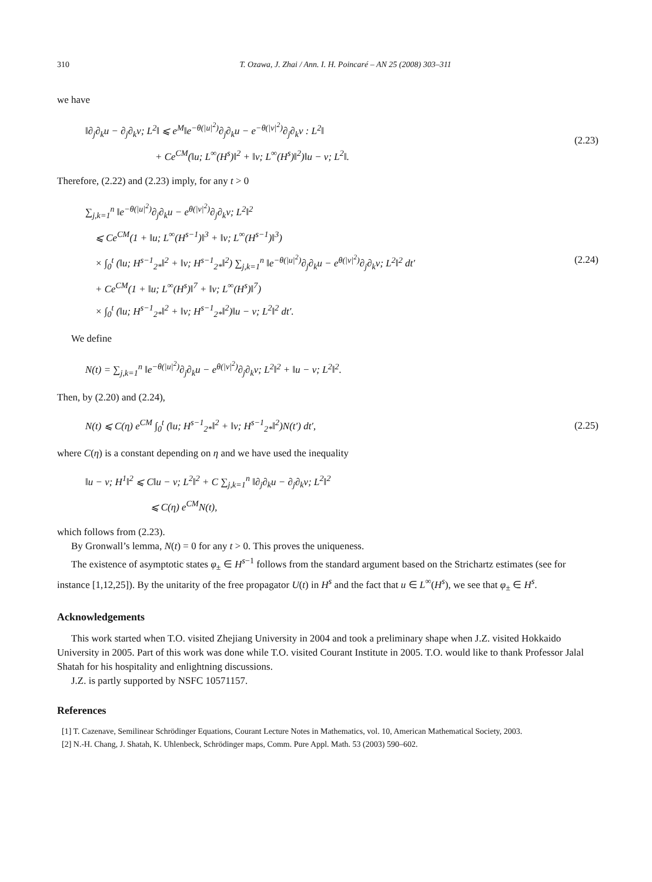310 T. Ozawa, J. Zhai / Ann. I. H. Poincaré – AN 25 (2008) 303–311
we have
‖∂<sub>j</sub>∂<sub>k</sub>u − ∂<sub>j</sub>∂<sub>k</sub>v; L<sup>2</sup>‖ ⩽ e<sup>M</sup>‖e<sup>−θ(|u|<sup>2</sup>)</sup>∂<sub>j</sub>∂<sub>k</sub>u − e<sup>−θ(|v|<sup>2</sup>)</sup>∂<sub>j</sub>∂<sub>k</sub>v : L<sup>2</sup>‖
+ Ce<sup>CM</sup>(‖u; L<sup>∞</sup>(H<sup>s</sup>)‖<sup>2</sup> + ‖v; L<sup>∞</sup>(H<sup>s</sup>)‖<sup>2</sup>)‖u − v; L<sup>2</sup>‖.
(2.23)
Therefore, (2.22) and (2.23) imply, for any t > 0
∑<sub>j,k=1</sub><sup>n</sup> ‖e<sup>−θ(|u|<sup>2</sup>)</sup>∂<sub>j</sub>∂<sub>k</sub>u − e<sup>θ(|v|<sup>2</sup>)</sup>∂<sub>j</sub>∂<sub>k</sub>v; L<sup>2</sup>‖<sup>2</sup>
⩽ Ce<sup>CM</sup>(1 + ‖u; L<sup>∞</sup>(H<sup>s−1</sup>)‖<sup>3</sup> + ‖v; L<sup>∞</sup>(H<sup>s−1</sup>)‖<sup>3</sup>)
× ∫<sub>0</sub><sup>t</sup> (‖u; H<sup>s−1</sup><sub>2*</sub>‖<sup>2</sup> + ‖v; H<sup>s−1</sup><sub>2*</sub>‖<sup>2</sup>) ∑<sub>j,k=1</sub><sup>n</sup> ‖e<sup>−θ(|u|<sup>2</sup>)</sup>∂<sub>j</sub>∂<sub>k</sub>u − e<sup>θ(|v|<sup>2</sup>)</sup>∂<sub>j</sub>∂<sub>k</sub>v; L<sup>2</sup>‖<sup>2</sup> dt′
+ Ce<sup>CM</sup>(1 + ‖u; L<sup>∞</sup>(H<sup>s</sup>)‖<sup>7</sup> + ‖v; L<sup>∞</sup>(H<sup>s</sup>)‖<sup>7</sup>)
× ∫<sub>0</sub><sup>t</sup> (‖u; H<sup>s−1</sup><sub>2*</sub>‖<sup>2</sup> + ‖v; H<sup>s−1</sup><sub>2*</sub>‖<sup>2</sup>)‖u − v; L<sup>2</sup>‖<sup>2</sup> dt′.
(2.24)
We define
N(t) = ∑<sub>j,k=1</sub><sup>n</sup> ‖e<sup>−θ(|u|<sup>2</sup>)</sup>∂<sub>j</sub>∂<sub>k</sub>u − e<sup>θ(|v|<sup>2</sup>)</sup>∂<sub>j</sub>∂<sub>k</sub>v; L<sup>2</sup>‖<sup>2</sup> + ‖u − v; L<sup>2</sup>‖<sup>2</sup>.
Then, by (2.20) and (2.24),
N(t) ⩽ C(η) e<sup>CM</sup> ∫<sub>0</sub><sup>t</sup> (‖u; H<sup>s−1</sup><sub>2*</sub>‖<sup>2</sup> + ‖v; H<sup>s−1</sup><sub>2*</sub>‖<sup>2</sup>)N(t′) dt′,
(2.25)
where C(η) is a constant depending on η and we have used the inequality
‖u − v; H<sup>1</sup>‖<sup>2</sup> ⩽ C‖u − v; L<sup>2</sup>‖<sup>2</sup> + C ∑<sub>j,k=1</sub><sup>n</sup> ‖∂<sub>j</sub>∂<sub>k</sub>u − ∂<sub>j</sub>∂<sub>k</sub>v; L<sup>2</sup>‖<sup>2</sup>
⩽ C(η) e<sup>CM</sup>N(t),
which follows from (2.23).
By Gronwall’s lemma, N(t) = 0 for any t > 0. This proves the uniqueness.
The existence of asymptotic states φ<sub>±</sub> ∈ H<sup>s−1</sup> follows from the standard argument based on the Strichartz estimates (see for instance [1,12,25]). By the unitarity of the free propagator U(t) in H<sup>s</sup> and the fact that u ∈ L<sup>∞</sup>(H<sup>s</sup>), we see that φ<sub>±</sub> ∈ H<sup>s</sup>.
Acknowledgements
This work started when T.O. visited Zhejiang University in 2004 and took a preliminary shape when J.Z. visited Hokkaido University in 2005. Part of this work was done while T.O. visited Courant Institute in 2005. T.O. would like to thank Professor Jalal Shatah for his hospitality and enlightning discussions.
J.Z. is partly supported by NSFC 10571157.
References
[1] T. Cazenave, Semilinear Schrödinger Equations, Courant Lecture Notes in Mathematics, vol. 10, American Mathematical Society, 2003.
[2] N.-H. Chang, J. Shatah, K. Uhlenbeck, Schrödinger maps, Comm. Pure Appl. Math. 53 (2003) 590–602.